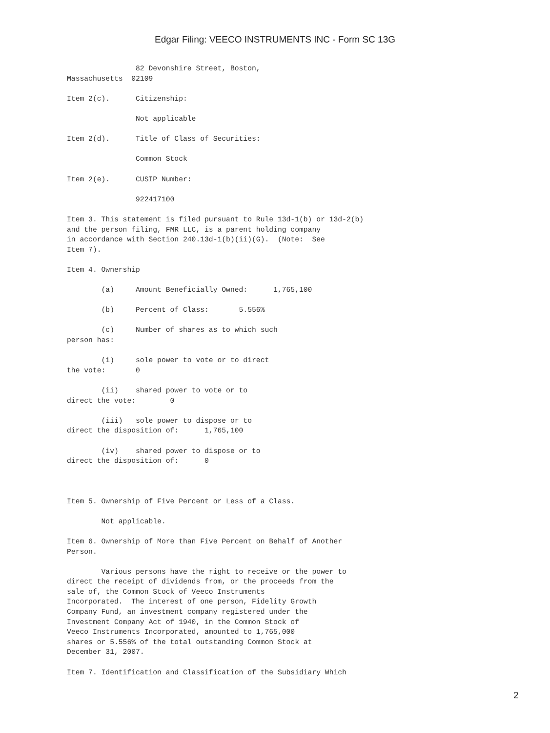Edgar Filing: VEECO INSTRUMENTS INC - Form SC 13G
                82 Devonshire Street, Boston,
Massachusetts  02109

Item 2(c).      Citizenship:

                Not applicable

Item 2(d).      Title of Class of Securities:

                Common Stock

Item 2(e).      CUSIP Number:

                922417100

Item 3. This statement is filed pursuant to Rule 13d-1(b) or 13d-2(b)
and the person filing, FMR LLC, is a parent holding company
in accordance with Section 240.13d-1(b)(ii)(G).  (Note:  See
Item 7).

Item 4. Ownership

        (a)     Amount Beneficially Owned:      1,765,100

        (b)     Percent of Class:       5.556%

        (c)     Number of shares as to which such
person has:

        (i)     sole power to vote or to direct
the vote:       0

        (ii)    shared power to vote or to
direct the vote:        0

        (iii)   sole power to dispose or to
direct the disposition of:      1,765,100

        (iv)    shared power to dispose or to
direct the disposition of:      0



Item 5. Ownership of Five Percent or Less of a Class.

        Not applicable.

Item 6. Ownership of More than Five Percent on Behalf of Another
Person.

        Various persons have the right to receive or the power to
direct the receipt of dividends from, or the proceeds from the
sale of, the Common Stock of Veeco Instruments
Incorporated.  The interest of one person, Fidelity Growth
Company Fund, an investment company registered under the
Investment Company Act of 1940, in the Common Stock of
Veeco Instruments Incorporated, amounted to 1,765,000
shares or 5.556% of the total outstanding Common Stock at
December 31, 2007.

Item 7. Identification and Classification of the Subsidiary Which
2